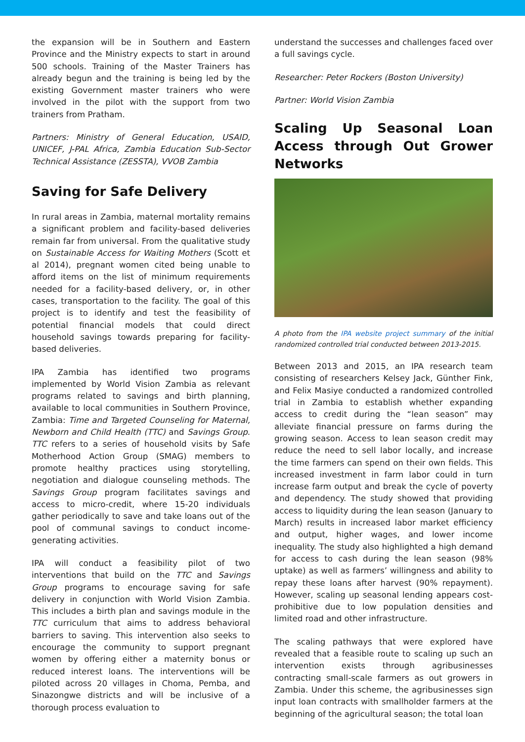the expansion will be in Southern and Eastern Province and the Ministry expects to start in around 500 schools. Training of the Master Trainers has already begun and the training is being led by the existing Government master trainers who were involved in the pilot with the support from two trainers from Pratham.
Partners: Ministry of General Education, USAID, UNICEF, J-PAL Africa, Zambia Education Sub-Sector Technical Assistance (ZESSTA), VVOB Zambia
Saving for Safe Delivery
In rural areas in Zambia, maternal mortality remains a significant problem and facility-based deliveries remain far from universal. From the qualitative study on Sustainable Access for Waiting Mothers (Scott et al 2014), pregnant women cited being unable to afford items on the list of minimum requirements needed for a facility-based delivery, or, in other cases, transportation to the facility. The goal of this project is to identify and test the feasibility of potential financial models that could direct household savings towards preparing for facility-based deliveries.
IPA Zambia has identified two programs implemented by World Vision Zambia as relevant programs related to savings and birth planning, available to local communities in Southern Province, Zambia: Time and Targeted Counseling for Maternal, Newborn and Child Health (TTC) and Savings Group. TTC refers to a series of household visits by Safe Motherhood Action Group (SMAG) members to promote healthy practices using storytelling, negotiation and dialogue counseling methods. The Savings Group program facilitates savings and access to micro-credit, where 15-20 individuals gather periodically to save and take loans out of the pool of communal savings to conduct income-generating activities.
IPA will conduct a feasibility pilot of two interventions that build on the TTC and Savings Group programs to encourage saving for safe delivery in conjunction with World Vision Zambia. This includes a birth plan and savings module in the TTC curriculum that aims to address behavioral barriers to saving. This intervention also seeks to encourage the community to support pregnant women by offering either a maternity bonus or reduced interest loans. The interventions will be piloted across 20 villages in Choma, Pemba, and Sinazongwe districts and will be inclusive of a thorough process evaluation to
understand the successes and challenges faced over a full savings cycle.
Researcher: Peter Rockers (Boston University)
Partner: World Vision Zambia
Scaling Up Seasonal Loan Access through Out Grower Networks
A photo from the IPA website project summary of the initial randomized controlled trial conducted between 2013-2015.
Between 2013 and 2015, an IPA research team consisting of researchers Kelsey Jack, Günther Fink, and Felix Masiye conducted a randomized controlled trial in Zambia to establish whether expanding access to credit during the “lean season” may alleviate financial pressure on farms during the growing season. Access to lean season credit may reduce the need to sell labor locally, and increase the time farmers can spend on their own fields. This increased investment in farm labor could in turn increase farm output and break the cycle of poverty and dependency. The study showed that providing access to liquidity during the lean season (January to March) results in increased labor market efficiency and output, higher wages, and lower income inequality. The study also highlighted a high demand for access to cash during the lean season (98% uptake) as well as farmers’ willingness and ability to repay these loans after harvest (90% repayment). However, scaling up seasonal lending appears cost-prohibitive due to low population densities and limited road and other infrastructure.
The scaling pathways that were explored have revealed that a feasible route to scaling up such an intervention exists through agribusinesses contracting small-scale farmers as out growers in Zambia. Under this scheme, the agribusinesses sign input loan contracts with smallholder farmers at the beginning of the agricultural season; the total loan